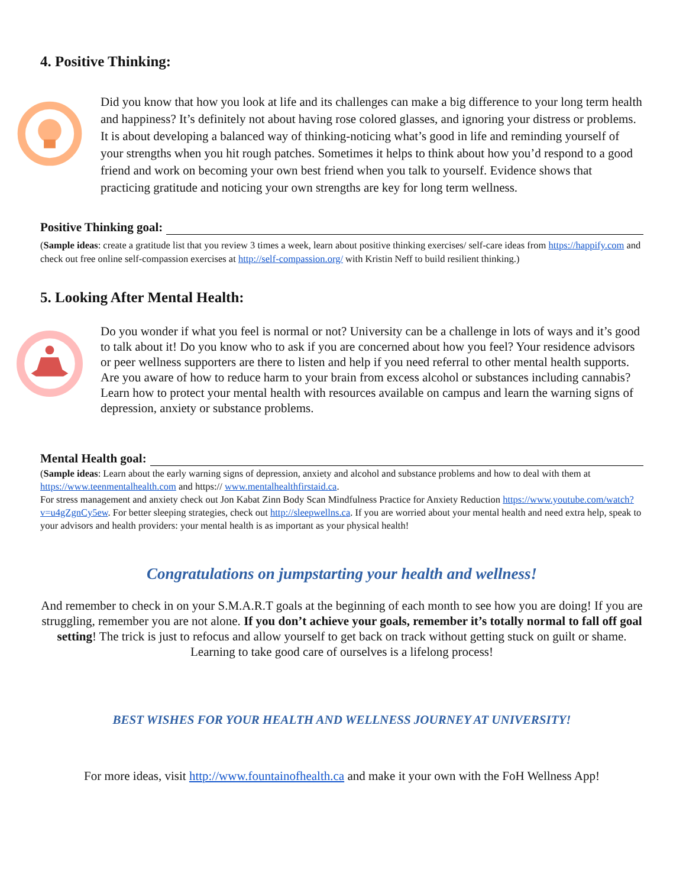4. Positive Thinking:
Did you know that how you look at life and its challenges can make a big difference to your long term health and happiness? It’s definitely not about having rose colored glasses, and ignoring your distress or problems. It is about developing a balanced way of thinking-noticing what’s good in life and reminding yourself of your strengths when you hit rough patches. Sometimes it helps to think about how you’d respond to a good friend and work on becoming your own best friend when you talk to yourself. Evidence shows that practicing gratitude and noticing your own strengths are key for long term wellness.
Positive Thinking goal:
(Sample ideas: create a gratitude list that you review 3 times a week, learn about positive thinking exercises/ self-care ideas from https://happify.com and check out free online self-compassion exercises at http://self-compassion.org/ with Kristin Neff to build resilient thinking.)
5. Looking After Mental Health:
Do you wonder if what you feel is normal or not? University can be a challenge in lots of ways and it’s good to talk about it! Do you know who to ask if you are concerned about how you feel? Your residence advisors or peer wellness supporters are there to listen and help if you need referral to other mental health supports. Are you aware of how to reduce harm to your brain from excess alcohol or substances including cannabis? Learn how to protect your mental health with resources available on campus and learn the warning signs of depression, anxiety or substance problems.
Mental Health goal:
(Sample ideas: Learn about the early warning signs of depression, anxiety and alcohol and substance problems and how to deal with them at https://www.teenmentalhealth.com and https:// www.mentalhealthfirstaid.ca.
For stress management and anxiety check out Jon Kabat Zinn Body Scan Mindfulness Practice for Anxiety Reduction https://www.youtube.com/watch?v=u4gZgnCy5ew. For better sleeping strategies, check out http://sleepwellns.ca. If you are worried about your mental health and need extra help, speak to your advisors and health providers: your mental health is as important as your physical health!
Congratulations on jumpstarting your health and wellness!
And remember to check in on your S.M.A.R.T goals at the beginning of each month to see how you are doing! If you are struggling, remember you are not alone. If you don’t achieve your goals, remember it’s totally normal to fall off goal setting! The trick is just to refocus and allow yourself to get back on track without getting stuck on guilt or shame. Learning to take good care of ourselves is a lifelong process!
BEST WISHES FOR YOUR HEALTH AND WELLNESS JOURNEY AT UNIVERSITY!
For more ideas, visit http://www.fountainofhealth.ca and make it your own with the FoH Wellness App!